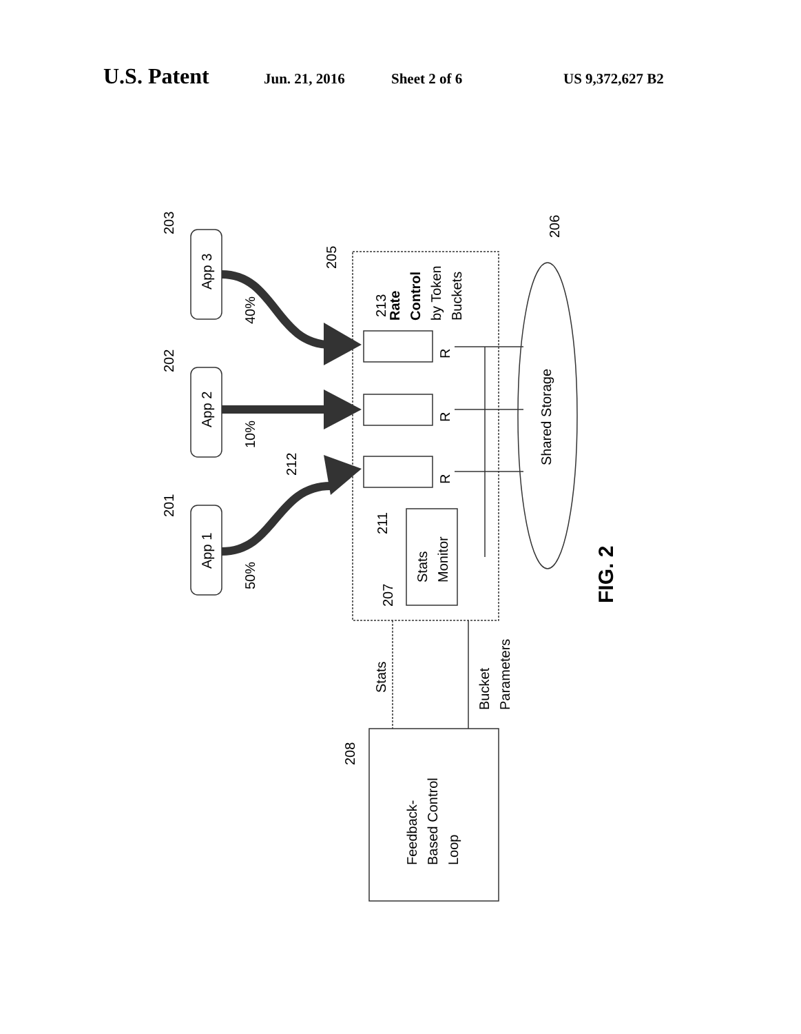U.S. Patent Jun. 21, 2016 Sheet 2 of 6 US 9,372,627 B2
App 3
App 2
App 1
40%
10%
50%
203
202
201
205
206
213
212
211
207
208
Rate
Control
by Token
Buckets
R
R
R
Shared Storage
Stats
Monitor
Stats
Bucket
Parameters
Feedback-
Based Control
Loop
FIG. 2